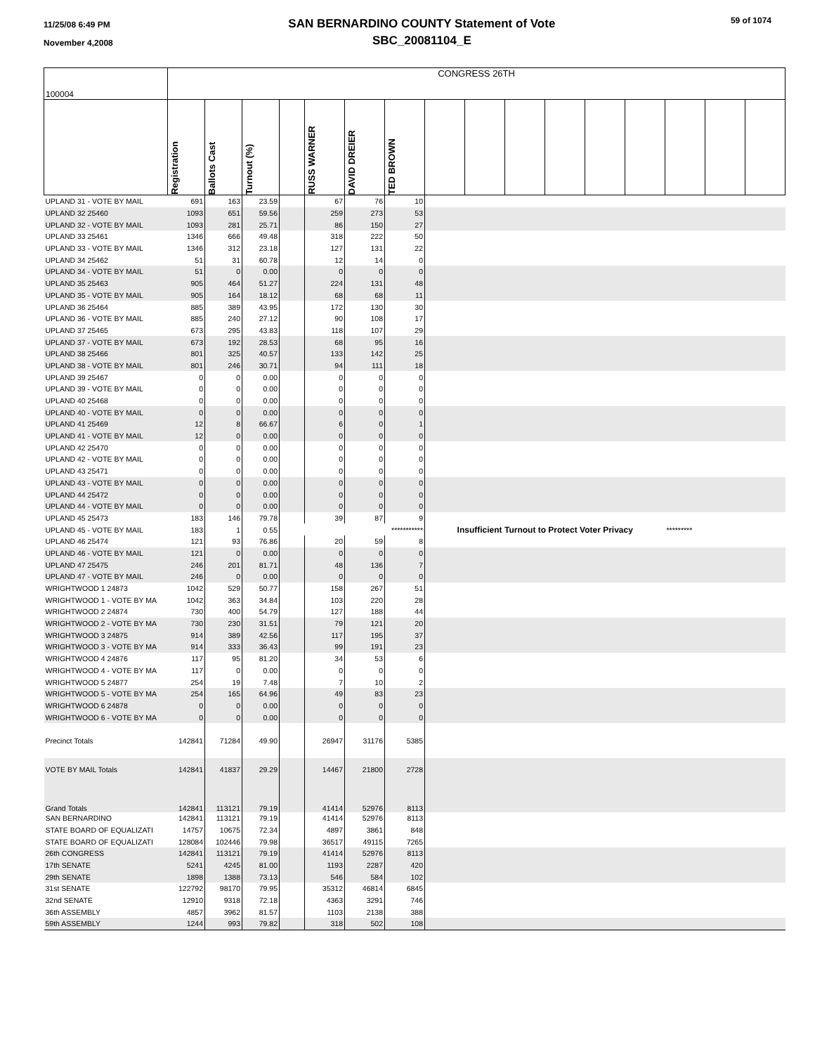11/25/08 6:49 PM
November 4,2008
SAN BERNARDINO COUNTY Statement of Vote
SBC_20081104_E
59 of 1074
| 100004 | CONGRESS 26TH | | | | | | | | | | | | | | | |
| | Registration | Ballots Cast | Turnout (%) | | RUSS WARNER | DAVID DREIER | TED BROWN | | | | | | | | | |
| UPLAND 31 - VOTE BY MAIL | 691 | 163 | 23.59 | | 67 | 76 | 10 | | | | | | | | | |
| UPLAND 32 25460 | 1093 | 651 | 59.56 | | 259 | 273 | 53 | | | | | | | | | |
| UPLAND 32 - VOTE BY MAIL | 1093 | 281 | 25.71 | | 86 | 150 | 27 | | | | | | | | | |
| UPLAND 33 25461 | 1346 | 666 | 49.48 | | 318 | 222 | 50 | | | | | | | | | |
| UPLAND 33 - VOTE BY MAIL | 1346 | 312 | 23.18 | | 127 | 131 | 22 | | | | | | | | | |
| UPLAND 34 25462 | 51 | 31 | 60.78 | | 12 | 14 | 0 | | | | | | | | | |
| UPLAND 34 - VOTE BY MAIL | 51 | 0 | 0.00 | | 0 | 0 | 0 | | | | | | | | | |
| UPLAND 35 25463 | 905 | 464 | 51.27 | | 224 | 131 | 48 | | | | | | | | | |
| UPLAND 35 - VOTE BY MAIL | 905 | 164 | 18.12 | | 68 | 68 | 11 | | | | | | | | | |
| UPLAND 36 25464 | 885 | 389 | 43.95 | | 172 | 130 | 30 | | | | | | | | | |
| UPLAND 36 - VOTE BY MAIL | 885 | 240 | 27.12 | | 90 | 108 | 17 | | | | | | | | | |
| UPLAND 37 25465 | 673 | 295 | 43.83 | | 118 | 107 | 29 | | | | | | | | | |
| UPLAND 37 - VOTE BY MAIL | 673 | 192 | 28.53 | | 68 | 95 | 16 | | | | | | | | | |
| UPLAND 38 25466 | 801 | 325 | 40.57 | | 133 | 142 | 25 | | | | | | | | | |
| UPLAND 38 - VOTE BY MAIL | 801 | 246 | 30.71 | | 94 | 111 | 18 | | | | | | | | | |
| UPLAND 39 25467 | 0 | 0 | 0.00 | | 0 | 0 | 0 | | | | | | | | | |
| UPLAND 39 - VOTE BY MAIL | 0 | 0 | 0.00 | | 0 | 0 | 0 | | | | | | | | | |
| UPLAND 40 25468 | 0 | 0 | 0.00 | | 0 | 0 | 0 | | | | | | | | | |
| UPLAND 40 - VOTE BY MAIL | 0 | 0 | 0.00 | | 0 | 0 | 0 | | | | | | | | | |
| UPLAND 41 25469 | 12 | 8 | 66.67 | | 6 | 0 | 1 | | | | | | | | | |
| UPLAND 41 - VOTE BY MAIL | 12 | 0 | 0.00 | | 0 | 0 | 0 | | | | | | | | | |
| UPLAND 42 25470 | 0 | 0 | 0.00 | | 0 | 0 | 0 | | | | | | | | | |
| UPLAND 42 - VOTE BY MAIL | 0 | 0 | 0.00 | | 0 | 0 | 0 | | | | | | | | | |
| UPLAND 43 25471 | 0 | 0 | 0.00 | | 0 | 0 | 0 | | | | | | | | | |
| UPLAND 43 - VOTE BY MAIL | 0 | 0 | 0.00 | | 0 | 0 | 0 | | | | | | | | | |
| UPLAND 44 25472 | 0 | 0 | 0.00 | | 0 | 0 | 0 | | | | | | | | | |
| UPLAND 44 - VOTE BY MAIL | 0 | 0 | 0.00 | | 0 | 0 | 0 | | | | | | | | | |
| UPLAND 45 25473 | 183 | 146 | 79.78 | | 39 | 87 | 9 | | | | | | | | | |
| UPLAND 45 - VOTE BY MAIL | 183 | 1 | 0.55 | | | | *********** | Insufficient Turnout to Protect Voter Privacy | | | | | | ********* | | |
| UPLAND 46 25474 | 121 | 93 | 76.86 | | 20 | 59 | 8 | | | | | | | | | |
| UPLAND 46 - VOTE BY MAIL | 121 | 0 | 0.00 | | 0 | 0 | 0 | | | | | | | | | |
| UPLAND 47 25475 | 246 | 201 | 81.71 | | 48 | 136 | 7 | | | | | | | | | |
| UPLAND 47 - VOTE BY MAIL | 246 | 0 | 0.00 | | 0 | 0 | 0 | | | | | | | | | |
| WRIGHTWOOD 1 24873 | 1042 | 529 | 50.77 | | 158 | 267 | 51 | | | | | | | | | |
| WRIGHTWOOD 1 - VOTE BY MA | 1042 | 363 | 34.84 | | 103 | 220 | 28 | | | | | | | | | |
| WRIGHTWOOD 2 24874 | 730 | 400 | 54.79 | | 127 | 188 | 44 | | | | | | | | | |
| WRIGHTWOOD 2 - VOTE BY MA | 730 | 230 | 31.51 | | 79 | 121 | 20 | | | | | | | | | |
| WRIGHTWOOD 3 24875 | 914 | 389 | 42.56 | | 117 | 195 | 37 | | | | | | | | | |
| WRIGHTWOOD 3 - VOTE BY MA | 914 | 333 | 36.43 | | 99 | 191 | 23 | | | | | | | | | |
| WRIGHTWOOD 4 24876 | 117 | 95 | 81.20 | | 34 | 53 | 6 | | | | | | | | | |
| WRIGHTWOOD 4 - VOTE BY MA | 117 | 0 | 0.00 | | 0 | 0 | 0 | | | | | | | | | |
| WRIGHTWOOD 5 24877 | 254 | 19 | 7.48 | | 7 | 10 | 2 | | | | | | | | | |
| WRIGHTWOOD 5 - VOTE BY MA | 254 | 165 | 64.96 | | 49 | 83 | 23 | | | | | | | | | |
| WRIGHTWOOD 6 24878 | 0 | 0 | 0.00 | | 0 | 0 | 0 | | | | | | | | | |
| WRIGHTWOOD 6 - VOTE BY MA | 0 | 0 | 0.00 | | 0 | 0 | 0 | | | | | | | | | |
| Precinct Totals | 142841 | 71284 | 49.90 | | 26947 | 31176 | 5385 | | | | | | | | | |
| VOTE BY MAIL Totals | 142841 | 41837 | 29.29 | | 14467 | 21800 | 2728 | | | | | | | | | |
| Grand Totals | 142841 | 113121 | 79.19 | | 41414 | 52976 | 8113 | | | | | | | | | |
| SAN BERNARDINO | 142841 | 113121 | 79.19 | | 41414 | 52976 | 8113 | | | | | | | | | |
| STATE BOARD OF EQUALIZATI | 14757 | 10675 | 72.34 | | 4897 | 3861 | 848 | | | | | | | | | |
| STATE BOARD OF EQUALIZATI | 128084 | 102446 | 79.98 | | 36517 | 49115 | 7265 | | | | | | | | | |
| 26th CONGRESS | 142841 | 113121 | 79.19 | | 41414 | 52976 | 8113 | | | | | | | | | |
| 17th SENATE | 5241 | 4245 | 81.00 | | 1193 | 2287 | 420 | | | | | | | | | |
| 29th SENATE | 1898 | 1388 | 73.13 | | 546 | 584 | 102 | | | | | | | | | |
| 31st SENATE | 122792 | 98170 | 79.95 | | 35312 | 46814 | 6845 | | | | | | | | | |
| 32nd SENATE | 12910 | 9318 | 72.18 | | 4363 | 3291 | 746 | | | | | | | | | |
| 36th ASSEMBLY | 4857 | 3962 | 81.57 | | 1103 | 2138 | 388 | | | | | | | | | |
| 59th ASSEMBLY | 1244 | 993 | 79.82 | | 318 | 502 | 108 | | | | | | | | | |